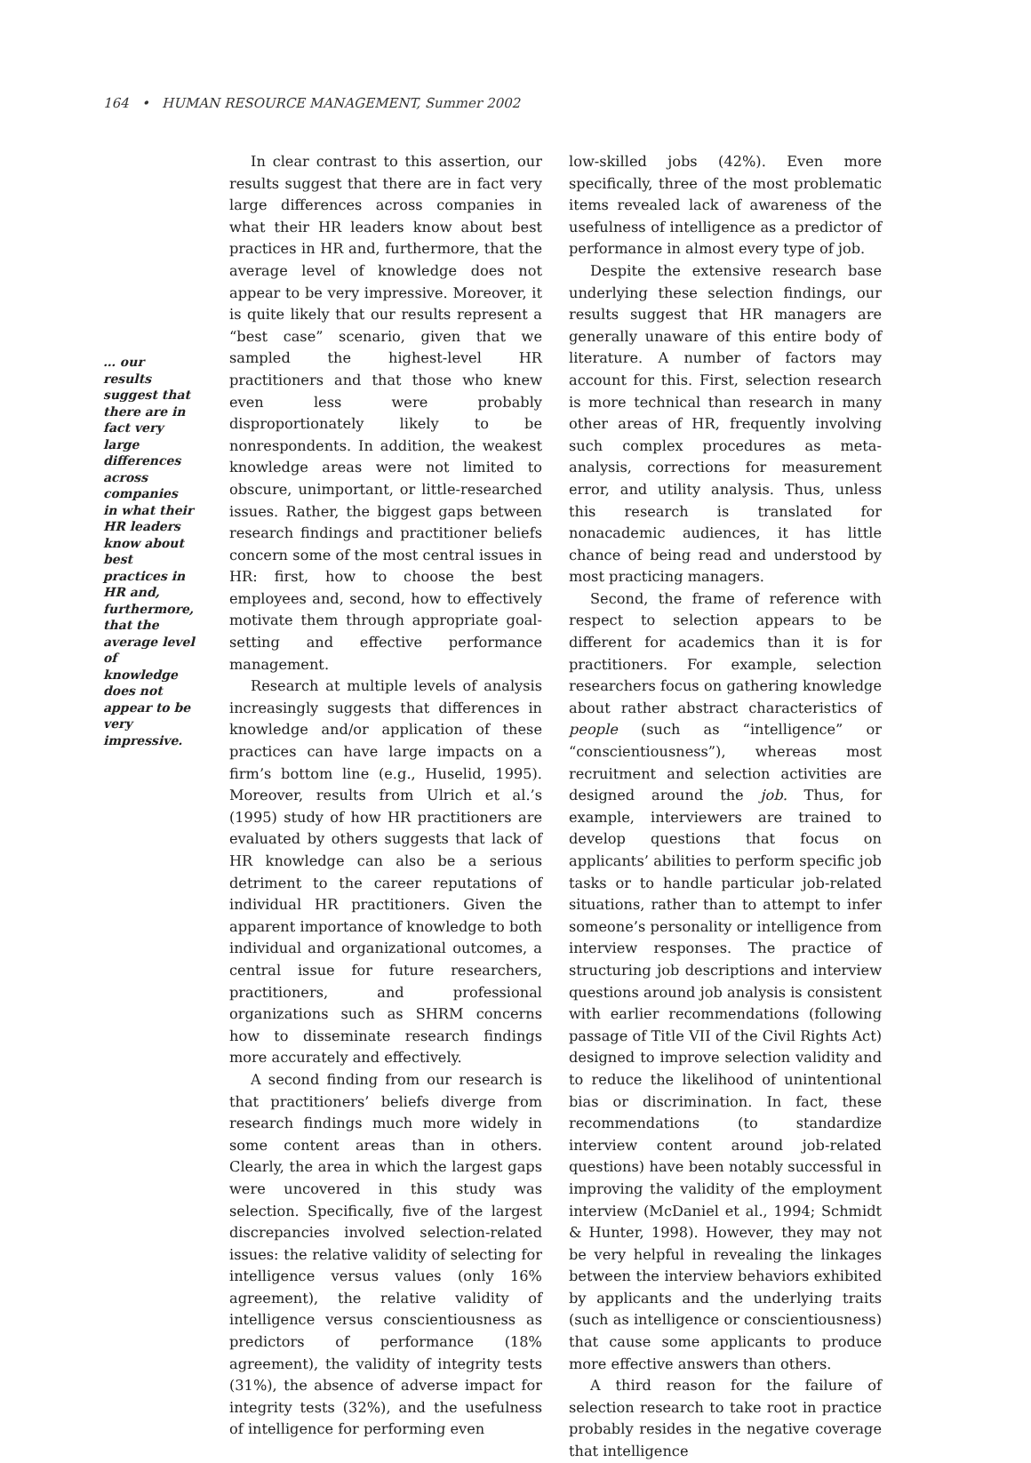164 • HUMAN RESOURCE MANAGEMENT, Summer 2002
… our results suggest that there are in fact very large differences across companies in what their HR leaders know about best practices in HR and, furthermore, that the average level of knowledge does not appear to be very impressive.
In clear contrast to this assertion, our results suggest that there are in fact very large differences across companies in what their HR leaders know about best practices in HR and, furthermore, that the average level of knowledge does not appear to be very impressive. Moreover, it is quite likely that our results represent a “best case” scenario, given that we sampled the highest-level HR practitioners and that those who knew even less were probably disproportionately likely to be nonrespondents. In addition, the weakest knowledge areas were not limited to obscure, unimportant, or little-researched issues. Rather, the biggest gaps between research findings and practitioner beliefs concern some of the most central issues in HR: first, how to choose the best employees and, second, how to effectively motivate them through appropriate goal-setting and effective performance management.
Research at multiple levels of analysis increasingly suggests that differences in knowledge and/or application of these practices can have large impacts on a firm’s bottom line (e.g., Huselid, 1995). Moreover, results from Ulrich et al.’s (1995) study of how HR practitioners are evaluated by others suggests that lack of HR knowledge can also be a serious detriment to the career reputations of individual HR practitioners. Given the apparent importance of knowledge to both individual and organizational outcomes, a central issue for future researchers, practitioners, and professional organizations such as SHRM concerns how to disseminate research findings more accurately and effectively.
A second finding from our research is that practitioners’ beliefs diverge from research findings much more widely in some content areas than in others. Clearly, the area in which the largest gaps were uncovered in this study was selection. Specifically, five of the largest discrepancies involved selection-related issues: the relative validity of selecting for intelligence versus values (only 16% agreement), the relative validity of intelligence versus conscientiousness as predictors of performance (18% agreement), the validity of integrity tests (31%), the absence of adverse impact for integrity tests (32%), and the usefulness of intelligence for performing even
low-skilled jobs (42%). Even more specifically, three of the most problematic items revealed lack of awareness of the usefulness of intelligence as a predictor of performance in almost every type of job.
Despite the extensive research base underlying these selection findings, our results suggest that HR managers are generally unaware of this entire body of literature. A number of factors may account for this. First, selection research is more technical than research in many other areas of HR, frequently involving such complex procedures as meta-analysis, corrections for measurement error, and utility analysis. Thus, unless this research is translated for nonacademic audiences, it has little chance of being read and understood by most practicing managers.
Second, the frame of reference with respect to selection appears to be different for academics than it is for practitioners. For example, selection researchers focus on gathering knowledge about rather abstract characteristics of people (such as “intelligence” or “conscientiousness”), whereas most recruitment and selection activities are designed around the job. Thus, for example, interviewers are trained to develop questions that focus on applicants’ abilities to perform specific job tasks or to handle particular job-related situations, rather than to attempt to infer someone’s personality or intelligence from interview responses. The practice of structuring job descriptions and interview questions around job analysis is consistent with earlier recommendations (following passage of Title VII of the Civil Rights Act) designed to improve selection validity and to reduce the likelihood of unintentional bias or discrimination. In fact, these recommendations (to standardize interview content around job-related questions) have been notably successful in improving the validity of the employment interview (McDaniel et al., 1994; Schmidt & Hunter, 1998). However, they may not be very helpful in revealing the linkages between the interview behaviors exhibited by applicants and the underlying traits (such as intelligence or conscientiousness) that cause some applicants to produce more effective answers than others.
A third reason for the failure of selection research to take root in practice probably resides in the negative coverage that intelligence